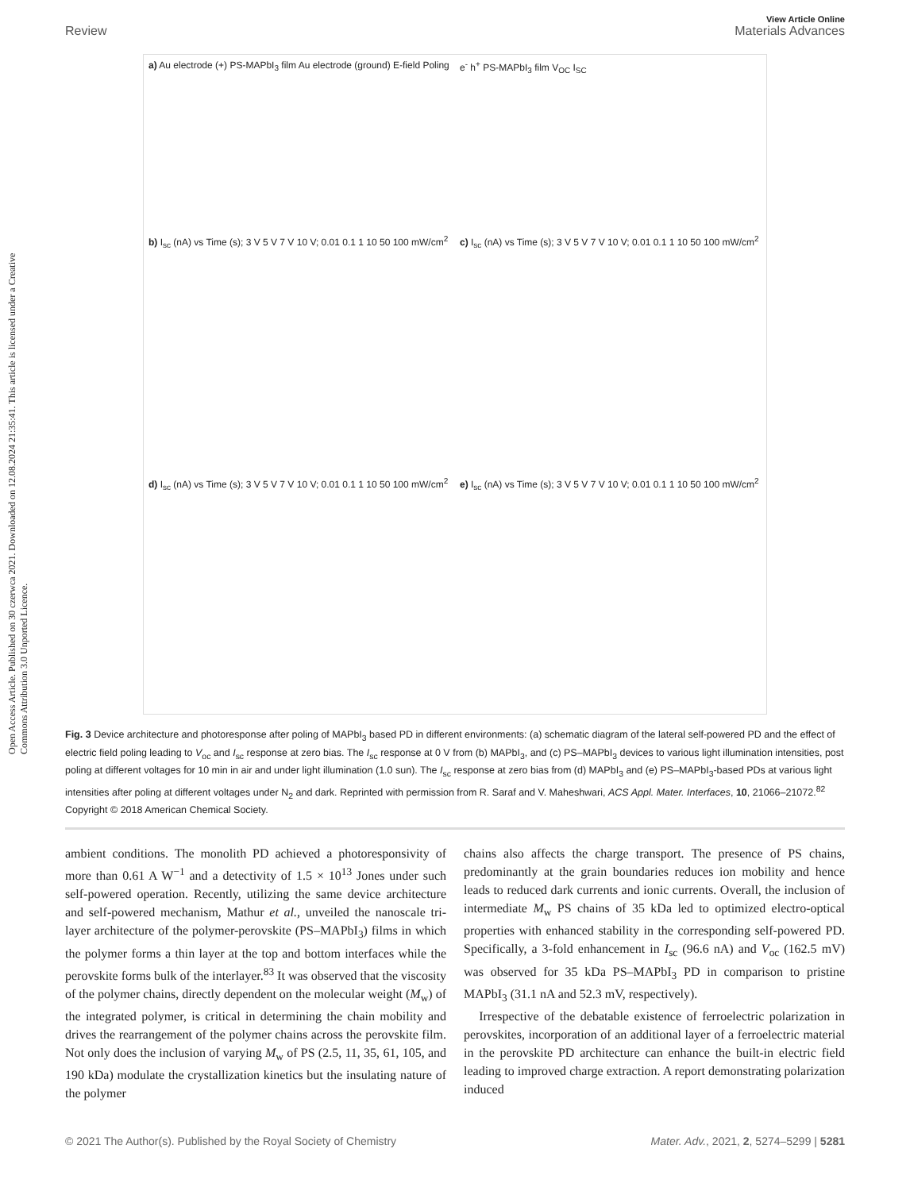Open Access Article. Published on 30 czerwca 2021. Downloaded on 12.08.2024 21:35:41. This article is licensed under a Creative Commons Attribution 3.0 Unported Licence.
View Article Online
Review Materials Advances
a) Au electrode (+) PS-MAPbI<sub>3</sub> film Au electrode (ground) E-field Poling
e<sup>-</sup> h<sup>+</sup> PS-MAPbI<sub>3</sub> film V<sub>OC</sub> I<sub>SC</sub>
b) I<sub>sc</sub> (nA) vs Time (s); 3 V 5 V 7 V 10 V; 0.01 0.1 1 10 50 100 mW/cm<sup>2</sup>
c) I<sub>sc</sub> (nA) vs Time (s); 3 V 5 V 7 V 10 V; 0.01 0.1 1 10 50 100 mW/cm<sup>2</sup>
d) I<sub>sc</sub> (nA) vs Time (s); 3 V 5 V 7 V 10 V; 0.01 0.1 1 10 50 100 mW/cm<sup>2</sup>
e) I<sub>sc</sub> (nA) vs Time (s); 3 V 5 V 7 V 10 V; 0.01 0.1 1 10 50 100 mW/cm<sup>2</sup>
Fig. 3 Device architecture and photoresponse after poling of MAPbI<sub>3</sub> based PD in different environments: (a) schematic diagram of the lateral self-powered PD and the effect of electric field poling leading to V<sub>oc</sub> and I<sub>sc</sub> response at zero bias. The I<sub>sc</sub> response at 0 V from (b) MAPbI<sub>3</sub>, and (c) PS–MAPbI<sub>3</sub> devices to various light illumination intensities, post poling at different voltages for 10 min in air and under light illumination (1.0 sun). The I<sub>sc</sub> response at zero bias from (d) MAPbI<sub>3</sub> and (e) PS–MAPbI<sub>3</sub>-based PDs at various light intensities after poling at different voltages under N<sub>2</sub> and dark. Reprinted with permission from R. Saraf and V. Maheshwari, ACS Appl. Mater. Interfaces, 10, 21066–21072.<sup>82</sup> Copyright © 2018 American Chemical Society.
ambient conditions. The monolith PD achieved a photoresponsivity of more than 0.61 A W<sup>−1</sup> and a detectivity of 1.5 × 10<sup>13</sup> Jones under such self-powered operation. Recently, utilizing the same device architecture and self-powered mechanism, Mathur et al., unveiled the nanoscale tri-layer architecture of the polymer-perovskite (PS–MAPbI<sub>3</sub>) films in which the polymer forms a thin layer at the top and bottom interfaces while the perovskite forms bulk of the interlayer.<sup>83</sup> It was observed that the viscosity of the polymer chains, directly dependent on the molecular weight (M<sub>w</sub>) of the integrated polymer, is critical in determining the chain mobility and drives the rearrangement of the polymer chains across the perovskite film. Not only does the inclusion of varying M<sub>w</sub> of PS (2.5, 11, 35, 61, 105, and 190 kDa) modulate the crystallization kinetics but the insulating nature of the polymer
chains also affects the charge transport. The presence of PS chains, predominantly at the grain boundaries reduces ion mobility and hence leads to reduced dark currents and ionic currents. Overall, the inclusion of intermediate M<sub>w</sub> PS chains of 35 kDa led to optimized electro-optical properties with enhanced stability in the corresponding self-powered PD. Specifically, a 3-fold enhancement in I<sub>sc</sub> (96.6 nA) and V<sub>oc</sub> (162.5 mV) was observed for 35 kDa PS–MAPbI<sub>3</sub> PD in comparison to pristine MAPbI<sub>3</sub> (31.1 nA and 52.3 mV, respectively).
Irrespective of the debatable existence of ferroelectric polarization in perovskites, incorporation of an additional layer of a ferroelectric material in the perovskite PD architecture can enhance the built-in electric field leading to improved charge extraction. A report demonstrating polarization induced
© 2021 The Author(s). Published by the Royal Society of Chemistry Mater. Adv., 2021, 2, 5274–5299 | 5281